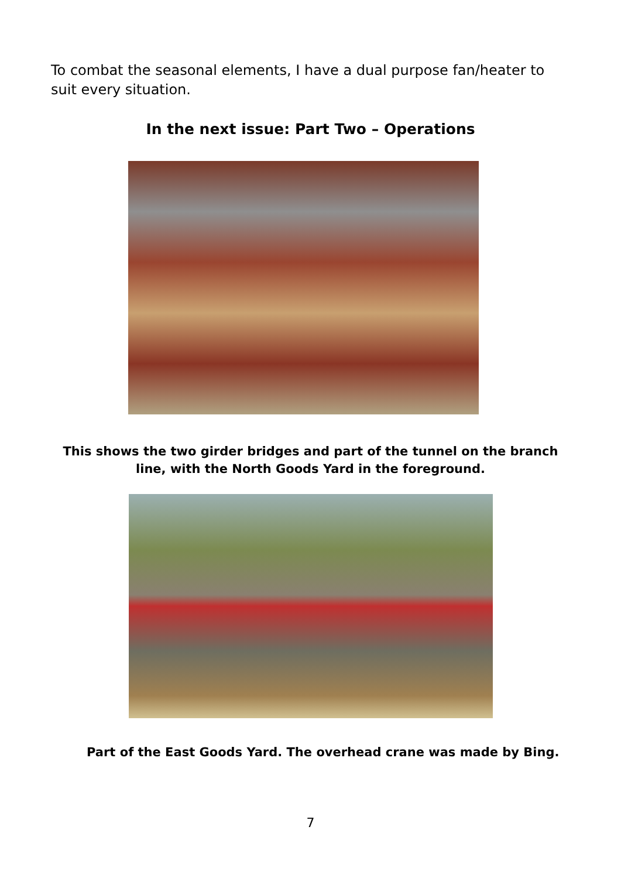To combat the seasonal elements, I have a dual purpose fan/heater to suit every situation.
In the next issue: Part Two – Operations
This shows the two girder bridges and part of the tunnel on the branch
line, with the North Goods Yard in the foreground.
Part of the East Goods Yard. The overhead crane was made by Bing.
7